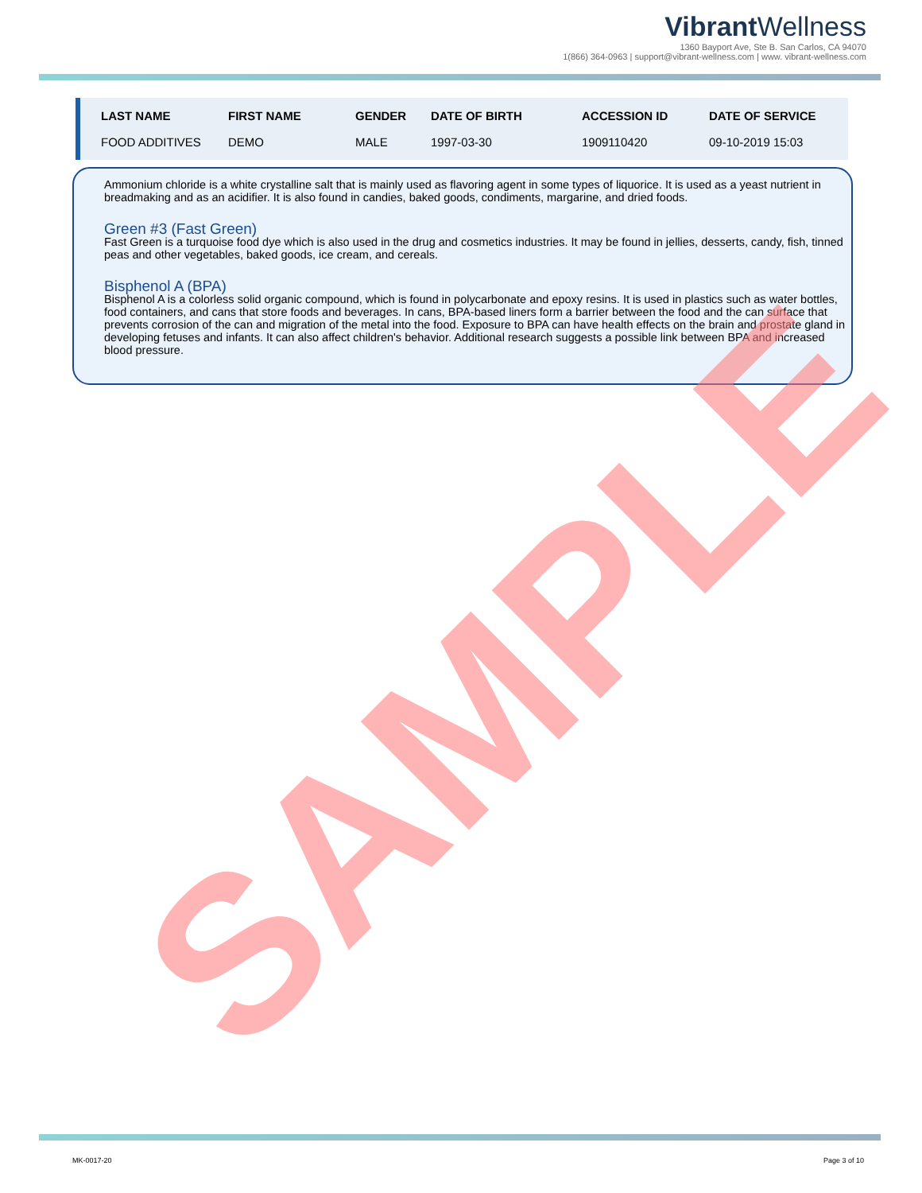Vibrant Wellness
1360 Bayport Ave, Ste B. San Carlos, CA 94070
1(866) 364-0963 | support@vibrant-wellness.com | www. vibrant-wellness.com
| LAST NAME | FIRST NAME | GENDER | DATE OF BIRTH | ACCESSION ID | DATE OF SERVICE |
| --- | --- | --- | --- | --- | --- |
| FOOD ADDITIVES | DEMO | MALE | 1997-03-30 | 1909110420 | 09-10-2019 15:03 |
Ammonium chloride is a white crystalline salt that is mainly used as flavoring agent in some types of liquorice. It is used as a yeast nutrient in breadmaking and as an acidifier. It is also found in candies, baked goods, condiments, margarine, and dried foods.
Green #3 (Fast Green)
Fast Green is a turquoise food dye which is also used in the drug and cosmetics industries. It may be found in jellies, desserts, candy, fish, tinned peas and other vegetables, baked goods, ice cream, and cereals.
Bisphenol A (BPA)
Bisphenol A is a colorless solid organic compound, which is found in polycarbonate and epoxy resins. It is used in plastics such as water bottles, food containers, and cans that store foods and beverages. In cans, BPA-based liners form a barrier between the food and the can surface that prevents corrosion of the can and migration of the metal into the food. Exposure to BPA can have health effects on the brain and prostate gland in developing fetuses and infants. It can also affect children's behavior. Additional research suggests a possible link between BPA and increased blood pressure.
SAMPLE
MK-0017-20 Page 3 of 10